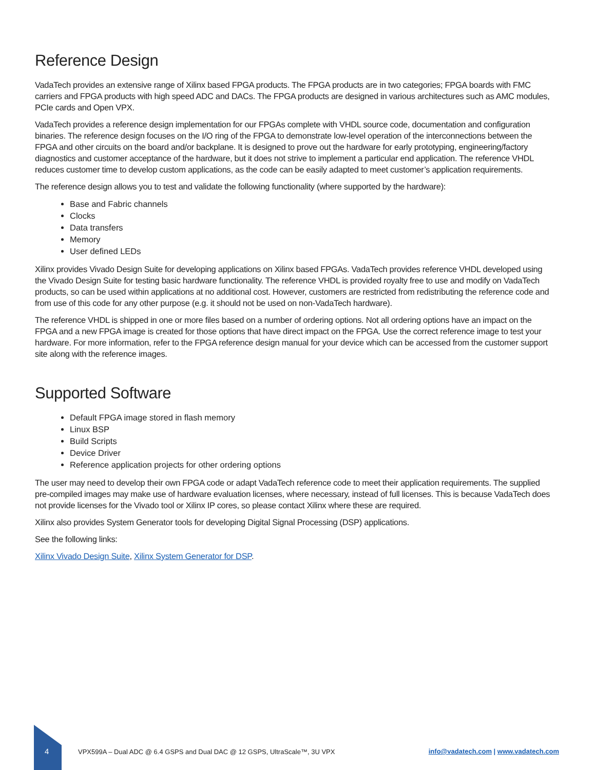Reference Design
VadaTech provides an extensive range of Xilinx based FPGA products. The FPGA products are in two categories; FPGA boards with FMC carriers and FPGA products with high speed ADC and DACs. The FPGA products are designed in various architectures such as AMC modules, PCIe cards and Open VPX.
VadaTech provides a reference design implementation for our FPGAs complete with VHDL source code, documentation and configuration binaries. The reference design focuses on the I/O ring of the FPGA to demonstrate low-level operation of the interconnections between the FPGA and other circuits on the board and/or backplane. It is designed to prove out the hardware for early prototyping, engineering/factory diagnostics and customer acceptance of the hardware, but it does not strive to implement a particular end application. The reference VHDL reduces customer time to develop custom applications, as the code can be easily adapted to meet customer’s application requirements.
The reference design allows you to test and validate the following functionality (where supported by the hardware):
Base and Fabric channels
Clocks
Data transfers
Memory
User defined LEDs
Xilinx provides Vivado Design Suite for developing applications on Xilinx based FPGAs. VadaTech provides reference VHDL developed using the Vivado Design Suite for testing basic hardware functionality. The reference VHDL is provided royalty free to use and modify on VadaTech products, so can be used within applications at no additional cost. However, customers are restricted from redistributing the reference code and from use of this code for any other purpose (e.g. it should not be used on non-VadaTech hardware).
The reference VHDL is shipped in one or more files based on a number of ordering options. Not all ordering options have an impact on the FPGA and a new FPGA image is created for those options that have direct impact on the FPGA. Use the correct reference image to test your hardware. For more information, refer to the FPGA reference design manual for your device which can be accessed from the customer support site along with the reference images.
Supported Software
Default FPGA image stored in flash memory
Linux BSP
Build Scripts
Device Driver
Reference application projects for other ordering options
The user may need to develop their own FPGA code or adapt VadaTech reference code to meet their application requirements. The supplied pre-compiled images may make use of hardware evaluation licenses, where necessary, instead of full licenses. This is because VadaTech does not provide licenses for the Vivado tool or Xilinx IP cores, so please contact Xilinx where these are required.
Xilinx also provides System Generator tools for developing Digital Signal Processing (DSP) applications.
See the following links:
Xilinx Vivado Design Suite, Xilinx System Generator for DSP.
4
VPX599A – Dual ADC @ 6.4 GSPS and Dual DAC @ 12 GSPS, UltraScale™, 3U VPX
info@vadatech.com | www.vadatech.com